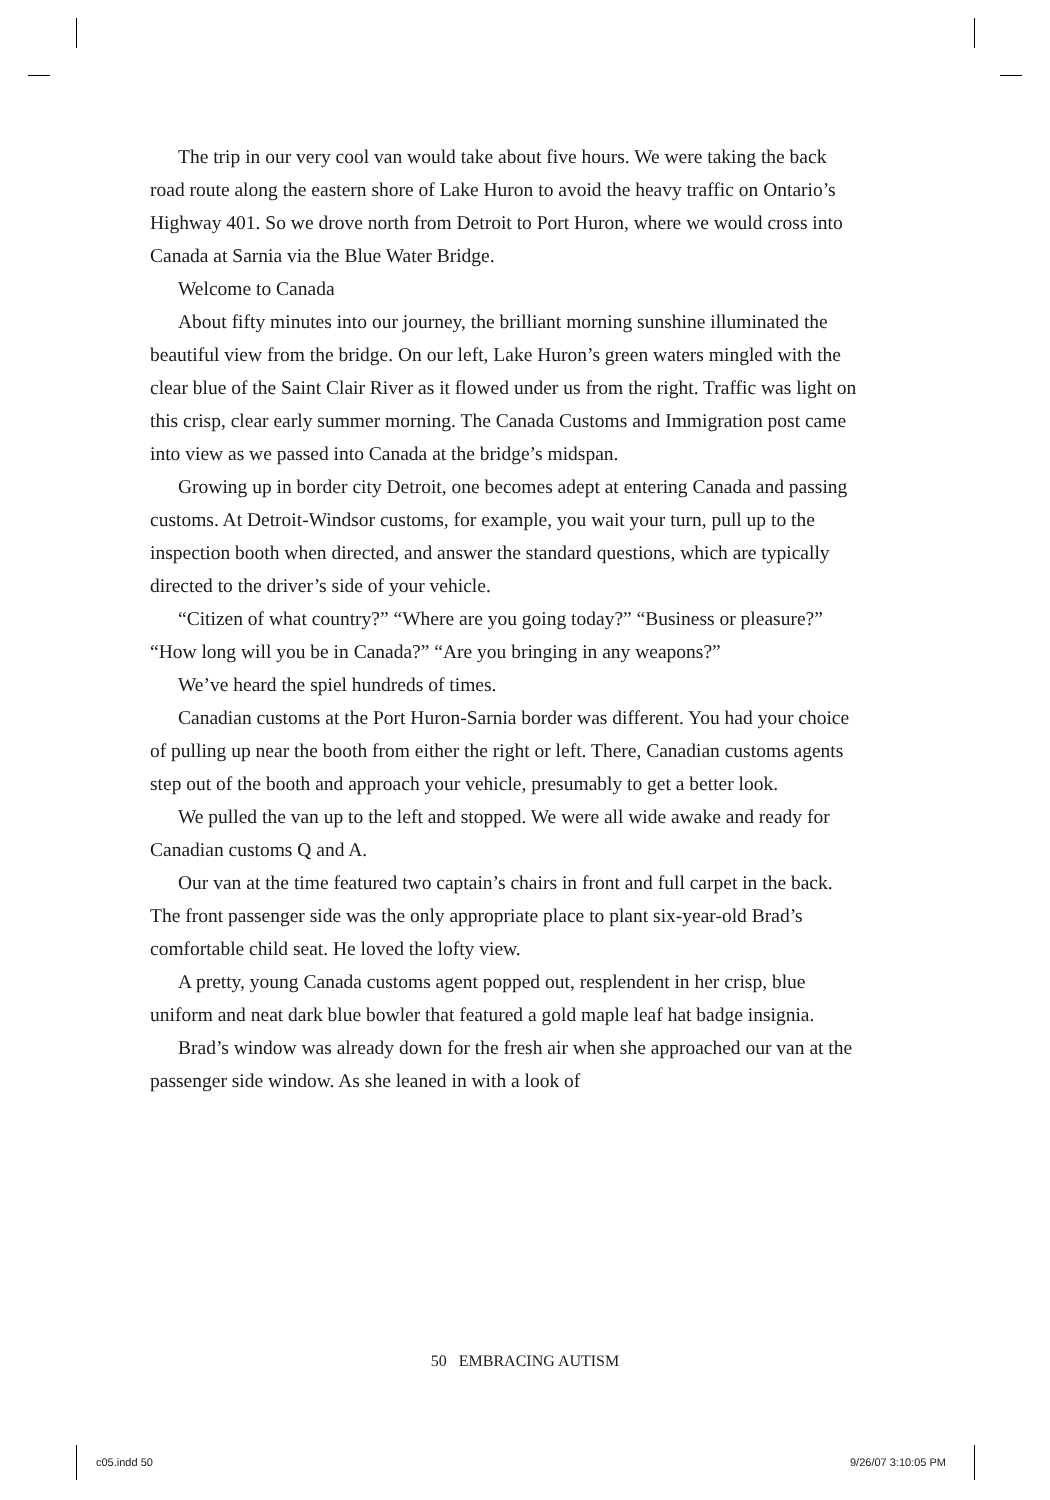The trip in our very cool van would take about five hours. We were taking the back road route along the eastern shore of Lake Huron to avoid the heavy traffic on Ontario’s Highway 401. So we drove north from Detroit to Port Huron, where we would cross into Canada at Sarnia via the Blue Water Bridge.
Welcome to Canada
About fifty minutes into our journey, the brilliant morning sunshine illuminated the beautiful view from the bridge. On our left, Lake Huron’s green waters mingled with the clear blue of the Saint Clair River as it flowed under us from the right. Traffic was light on this crisp, clear early summer morning. The Canada Customs and Immigration post came into view as we passed into Canada at the bridge’s midspan.
Growing up in border city Detroit, one becomes adept at entering Canada and passing customs. At Detroit-Windsor customs, for example, you wait your turn, pull up to the inspection booth when directed, and answer the standard questions, which are typically directed to the driver’s side of your vehicle.
“Citizen of what country?” “Where are you going today?” “Business or pleasure?” “How long will you be in Canada?” “Are you bringing in any weapons?”
We’ve heard the spiel hundreds of times.
Canadian customs at the Port Huron-Sarnia border was different. You had your choice of pulling up near the booth from either the right or left. There, Canadian customs agents step out of the booth and approach your vehicle, presumably to get a better look.
We pulled the van up to the left and stopped. We were all wide awake and ready for Canadian customs Q and A.
Our van at the time featured two captain’s chairs in front and full carpet in the back. The front passenger side was the only appropriate place to plant six-year-old Brad’s comfortable child seat. He loved the lofty view.
A pretty, young Canada customs agent popped out, resplendent in her crisp, blue uniform and neat dark blue bowler that featured a gold maple leaf hat badge insignia.
Brad’s window was already down for the fresh air when she approached our van at the passenger side window. As she leaned in with a look of
50 EMBRACING AUTISM
c05.indd 50 9/26/07 3:10:05 PM